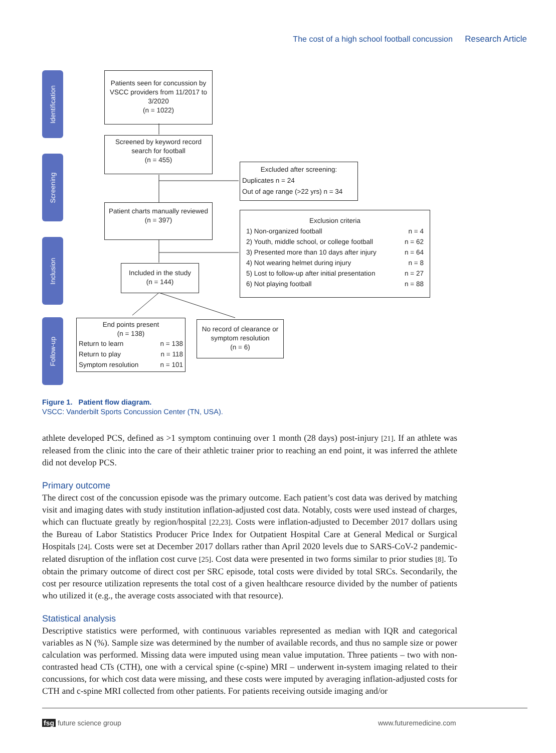The cost of a high school football concussion Research Article
Identification
Screening
Inclusion
Follow-up
Patients seen for concussion by VSCC providers from 11/2017 to 3/2020
(n = 1022)
Screened by keyword record search for football
(n = 455)
Excluded after screening:
Duplicates n = 24
Out of age range (>22 yrs) n = 34
Patient charts manually reviewed
(n = 397)
Exclusion criteria
1) Non-organized football n = 4
2) Youth, middle school, or college football n = 62
3) Presented more than 10 days after injury n = 64
4) Not wearing helmet during injury n = 8
5) Lost to follow-up after initial presentation n = 27
6) Not playing football n = 88
Included in the study
(n = 144)
End points present
(n = 138)
Return to learn n = 138
Return to play n = 118
Symptom resolution n = 101
No record of clearance or symptom resolution
(n = 6)
Figure 1. Patient flow diagram.
VSCC: Vanderbilt Sports Concussion Center (TN, USA).
athlete developed PCS, defined as >1 symptom continuing over 1 month (28 days) post-injury [21]. If an athlete was released from the clinic into the care of their athletic trainer prior to reaching an end point, it was inferred the athlete did not develop PCS.
Primary outcome
The direct cost of the concussion episode was the primary outcome. Each patient’s cost data was derived by matching visit and imaging dates with study institution inflation-adjusted cost data. Notably, costs were used instead of charges, which can fluctuate greatly by region/hospital [22,23]. Costs were inflation-adjusted to December 2017 dollars using the Bureau of Labor Statistics Producer Price Index for Outpatient Hospital Care at General Medical or Surgical Hospitals [24]. Costs were set at December 2017 dollars rather than April 2020 levels due to SARS-CoV-2 pandemic-related disruption of the inflation cost curve [25]. Cost data were presented in two forms similar to prior studies [8]. To obtain the primary outcome of direct cost per SRC episode, total costs were divided by total SRCs. Secondarily, the cost per resource utilization represents the total cost of a given healthcare resource divided by the number of patients who utilized it (e.g., the average costs associated with that resource).
Statistical analysis
Descriptive statistics were performed, with continuous variables represented as median with IQR and categorical variables as N (%). Sample size was determined by the number of available records, and thus no sample size or power calculation was performed. Missing data were imputed using mean value imputation. Three patients – two with non-contrasted head CTs (CTH), one with a cervical spine (c-spine) MRI – underwent in-system imaging related to their concussions, for which cost data were missing, and these costs were imputed by averaging inflation-adjusted costs for CTH and c-spine MRI collected from other patients. For patients receiving outside imaging and/or
fsg future science group www.futuremedicine.com